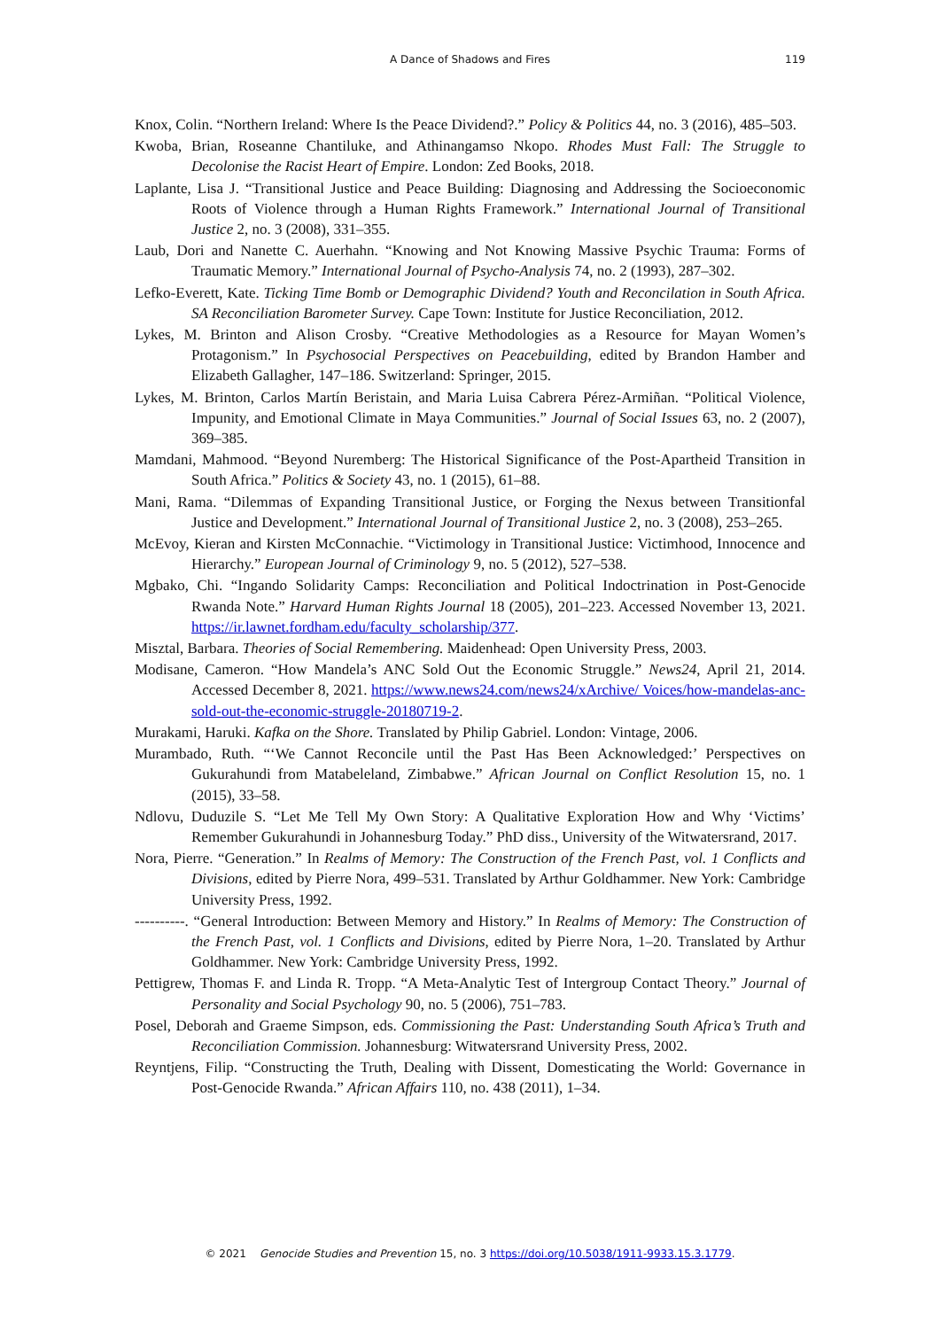A Dance of Shadows and Fires 119
Knox, Colin. “Northern Ireland: Where Is the Peace Dividend?.” Policy & Politics 44, no. 3 (2016), 485–503.
Kwoba, Brian, Roseanne Chantiluke, and Athinangamso Nkopo. Rhodes Must Fall: The Struggle to Decolonise the Racist Heart of Empire. London: Zed Books, 2018.
Laplante, Lisa J. “Transitional Justice and Peace Building: Diagnosing and Addressing the Socioeconomic Roots of Violence through a Human Rights Framework.” International Journal of Transitional Justice 2, no. 3 (2008), 331–355.
Laub, Dori and Nanette C. Auerhahn. “Knowing and Not Knowing Massive Psychic Trauma: Forms of Traumatic Memory.” International Journal of Psycho-Analysis 74, no. 2 (1993), 287–302.
Lefko-Everett, Kate. Ticking Time Bomb or Demographic Dividend? Youth and Reconcilation in South Africa. SA Reconciliation Barometer Survey. Cape Town: Institute for Justice Reconciliation, 2012.
Lykes, M. Brinton and Alison Crosby. “Creative Methodologies as a Resource for Mayan Women’s Protagonism.” In Psychosocial Perspectives on Peacebuilding, edited by Brandon Hamber and Elizabeth Gallagher, 147–186. Switzerland: Springer, 2015.
Lykes, M. Brinton, Carlos Martín Beristain, and Maria Luisa Cabrera Pérez-Armiñan. “Political Violence, Impunity, and Emotional Climate in Maya Communities.” Journal of Social Issues 63, no. 2 (2007), 369–385.
Mamdani, Mahmood. “Beyond Nuremberg: The Historical Significance of the Post-Apartheid Transition in South Africa.” Politics & Society 43, no. 1 (2015), 61–88.
Mani, Rama. “Dilemmas of Expanding Transitional Justice, or Forging the Nexus between Transitionfal Justice and Development.” International Journal of Transitional Justice 2, no. 3 (2008), 253–265.
McEvoy, Kieran and Kirsten McConnachie. “Victimology in Transitional Justice: Victimhood, Innocence and Hierarchy.” European Journal of Criminology 9, no. 5 (2012), 527–538.
Mgbako, Chi. “Ingando Solidarity Camps: Reconciliation and Political Indoctrination in Post-Genocide Rwanda Note.” Harvard Human Rights Journal 18 (2005), 201–223. Accessed November 13, 2021. https://ir.lawnet.fordham.edu/faculty_scholarship/377.
Misztal, Barbara. Theories of Social Remembering. Maidenhead: Open University Press, 2003.
Modisane, Cameron. “How Mandela’s ANC Sold Out the Economic Struggle.” News24, April 21, 2014. Accessed December 8, 2021. https://www.news24.com/news24/xArchive/ Voices/how-mandelas-anc-sold-out-the-economic-struggle-20180719-2.
Murakami, Haruki. Kafka on the Shore. Translated by Philip Gabriel. London: Vintage, 2006.
Murambado, Ruth. “‘We Cannot Reconcile until the Past Has Been Acknowledged:’ Perspectives on Gukurahundi from Matabeleland, Zimbabwe.” African Journal on Conflict Resolution 15, no. 1 (2015), 33–58.
Ndlovu, Duduzile S. “Let Me Tell My Own Story: A Qualitative Exploration How and Why ‘Victims’ Remember Gukurahundi in Johannesburg Today.” PhD diss., University of the Witwatersrand, 2017.
Nora, Pierre. “Generation.” In Realms of Memory: The Construction of the French Past, vol. 1 Conflicts and Divisions, edited by Pierre Nora, 499–531. Translated by Arthur Goldhammer. New York: Cambridge University Press, 1992.
----------. “General Introduction: Between Memory and History.” In Realms of Memory: The Construction of the French Past, vol. 1 Conflicts and Divisions, edited by Pierre Nora, 1–20. Translated by Arthur Goldhammer. New York: Cambridge University Press, 1992.
Pettigrew, Thomas F. and Linda R. Tropp. “A Meta-Analytic Test of Intergroup Contact Theory.” Journal of Personality and Social Psychology 90, no. 5 (2006), 751–783.
Posel, Deborah and Graeme Simpson, eds. Commissioning the Past: Understanding South Africa’s Truth and Reconciliation Commission. Johannesburg: Witwatersrand University Press, 2002.
Reyntjens, Filip. “Constructing the Truth, Dealing with Dissent, Domesticating the World: Governance in Post-Genocide Rwanda.” African Affairs 110, no. 438 (2011), 1–34.
© 2021 Genocide Studies and Prevention 15, no. 3 https://doi.org/10.5038/1911-9933.15.3.1779.